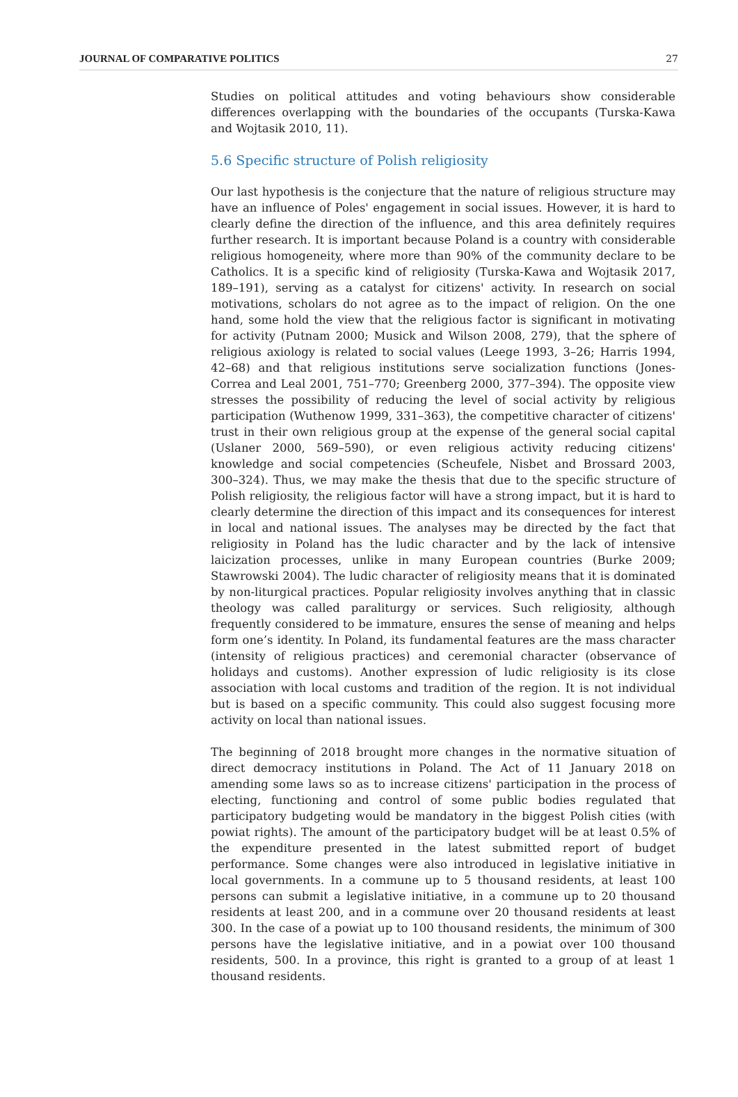JOURNAL OF COMPARATIVE POLITICS 27
Studies on political attitudes and voting behaviours show considerable differences overlapping with the boundaries of the occupants (Turska-Kawa and Wojtasik 2010, 11).
5.6 Specific structure of Polish religiosity
Our last hypothesis is the conjecture that the nature of religious structure may have an influence of Poles' engagement in social issues. However, it is hard to clearly define the direction of the influence, and this area definitely requires further research. It is important because Poland is a country with considerable religious homogeneity, where more than 90% of the community declare to be Catholics. It is a specific kind of religiosity (Turska-Kawa and Wojtasik 2017, 189–191), serving as a catalyst for citizens' activity. In research on social motivations, scholars do not agree as to the impact of religion. On the one hand, some hold the view that the religious factor is significant in motivating for activity (Putnam 2000; Musick and Wilson 2008, 279), that the sphere of religious axiology is related to social values (Leege 1993, 3–26; Harris 1994, 42–68) and that religious institutions serve socialization functions (Jones-Correa and Leal 2001, 751–770; Greenberg 2000, 377–394). The opposite view stresses the possibility of reducing the level of social activity by religious participation (Wuthenow 1999, 331–363), the competitive character of citizens' trust in their own religious group at the expense of the general social capital (Uslaner 2000, 569–590), or even religious activity reducing citizens' knowledge and social competencies (Scheufele, Nisbet and Brossard 2003, 300–324). Thus, we may make the thesis that due to the specific structure of Polish religiosity, the religious factor will have a strong impact, but it is hard to clearly determine the direction of this impact and its consequences for interest in local and national issues. The analyses may be directed by the fact that religiosity in Poland has the ludic character and by the lack of intensive laicization processes, unlike in many European countries (Burke 2009; Stawrowski 2004). The ludic character of religiosity means that it is dominated by non-liturgical practices. Popular religiosity involves anything that in classic theology was called paraliturgy or services. Such religiosity, although frequently considered to be immature, ensures the sense of meaning and helps form one’s identity. In Poland, its fundamental features are the mass character (intensity of religious practices) and ceremonial character (observance of holidays and customs). Another expression of ludic religiosity is its close association with local customs and tradition of the region. It is not individual but is based on a specific community. This could also suggest focusing more activity on local than national issues.
The beginning of 2018 brought more changes in the normative situation of direct democracy institutions in Poland. The Act of 11 January 2018 on amending some laws so as to increase citizens' participation in the process of electing, functioning and control of some public bodies regulated that participatory budgeting would be mandatory in the biggest Polish cities (with powiat rights). The amount of the participatory budget will be at least 0.5% of the expenditure presented in the latest submitted report of budget performance. Some changes were also introduced in legislative initiative in local governments. In a commune up to 5 thousand residents, at least 100 persons can submit a legislative initiative, in a commune up to 20 thousand residents at least 200, and in a commune over 20 thousand residents at least 300. In the case of a powiat up to 100 thousand residents, the minimum of 300 persons have the legislative initiative, and in a powiat over 100 thousand residents, 500. In a province, this right is granted to a group of at least 1 thousand residents.